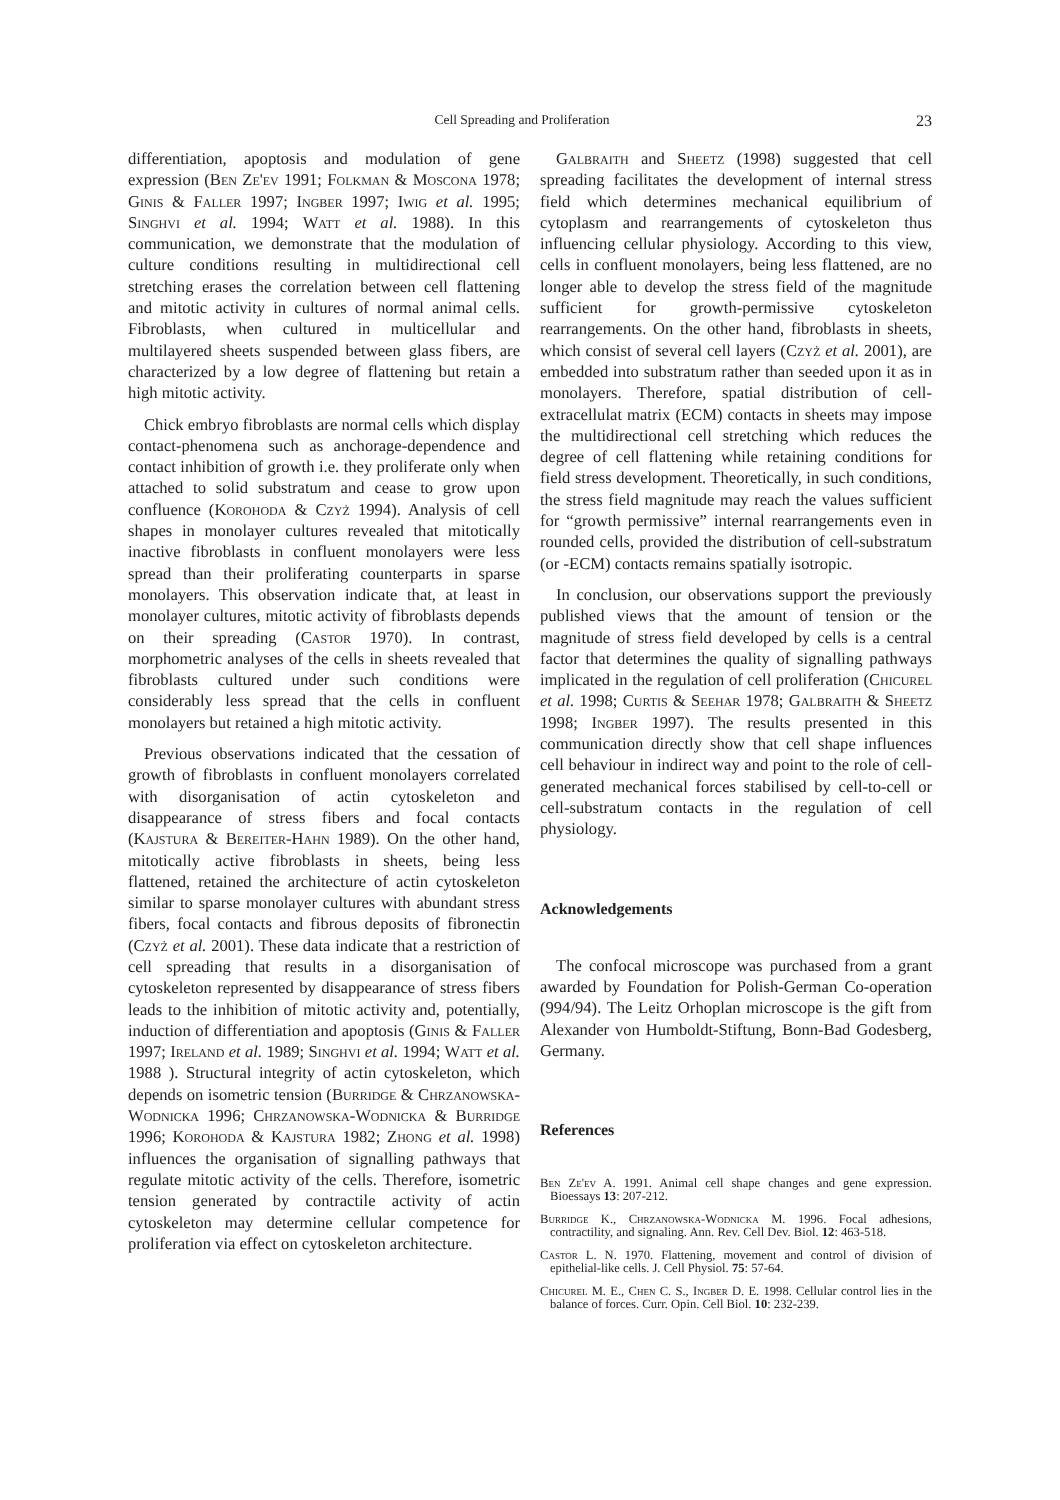Cell Spreading and Proliferation 23
differentiation, apoptosis and modulation of gene expression (Ben Ze'ev 1991; Folkman & Moscona 1978; Ginis & Faller 1997; Ingber 1997; Iwig et al. 1995; Singhvi et al. 1994; Watt et al. 1988). In this communication, we demonstrate that the modulation of culture conditions resulting in multidirectional cell stretching erases the correlation between cell flattening and mitotic activity in cultures of normal animal cells. Fibroblasts, when cultured in multicellular and multilayered sheets suspended between glass fibers, are characterized by a low degree of flattening but retain a high mitotic activity.
Chick embryo fibroblasts are normal cells which display contact-phenomena such as anchorage-dependence and contact inhibition of growth i.e. they proliferate only when attached to solid substratum and cease to grow upon confluence (Korohoda & Czyż 1994). Analysis of cell shapes in monolayer cultures revealed that mitotically inactive fibroblasts in confluent monolayers were less spread than their proliferating counterparts in sparse monolayers. This observation indicate that, at least in monolayer cultures, mitotic activity of fibroblasts depends on their spreading (Castor 1970). In contrast, morphometric analyses of the cells in sheets revealed that fibroblasts cultured under such conditions were considerably less spread that the cells in confluent monolayers but retained a high mitotic activity.
Previous observations indicated that the cessation of growth of fibroblasts in confluent monolayers correlated with disorganisation of actin cytoskeleton and disappearance of stress fibers and focal contacts (Kajstura & Bereiter-Hahn 1989). On the other hand, mitotically active fibroblasts in sheets, being less flattened, retained the architecture of actin cytoskeleton similar to sparse monolayer cultures with abundant stress fibers, focal contacts and fibrous deposits of fibronectin (Czyż et al. 2001). These data indicate that a restriction of cell spreading that results in a disorganisation of cytoskeleton represented by disappearance of stress fibers leads to the inhibition of mitotic activity and, potentially, induction of differentiation and apoptosis (Ginis & Faller 1997; Ireland et al. 1989; Singhvi et al. 1994; Watt et al. 1988 ). Structural integrity of actin cytoskeleton, which depends on isometric tension (Burridge & Chrzanowska-Wodnicka 1996; Chrzanowska-Wodnicka & Burridge 1996; Korohoda & Kajstura 1982; Zhong et al. 1998) influences the organisation of signalling pathways that regulate mitotic activity of the cells. Therefore, isometric tension generated by contractile activity of actin cytoskeleton may determine cellular competence for proliferation via effect on cytoskeleton architecture.
Galbraith and Sheetz (1998) suggested that cell spreading facilitates the development of internal stress field which determines mechanical equilibrium of cytoplasm and rearrangements of cytoskeleton thus influencing cellular physiology. According to this view, cells in confluent monolayers, being less flattened, are no longer able to develop the stress field of the magnitude sufficient for growth-permissive cytoskeleton rearrangements. On the other hand, fibroblasts in sheets, which consist of several cell layers (Czyż et al. 2001), are embedded into substratum rather than seeded upon it as in monolayers. Therefore, spatial distribution of cell-extracellulat matrix (ECM) contacts in sheets may impose the multidirectional cell stretching which reduces the degree of cell flattening while retaining conditions for field stress development. Theoretically, in such conditions, the stress field magnitude may reach the values sufficient for “growth permissive” internal rearrangements even in rounded cells, provided the distribution of cell-substratum (or -ECM) contacts remains spatially isotropic.
In conclusion, our observations support the previously published views that the amount of tension or the magnitude of stress field developed by cells is a central factor that determines the quality of signalling pathways implicated in the regulation of cell proliferation (Chicurel et al. 1998; Curtis & Seehar 1978; Galbraith & Sheetz 1998; Ingber 1997). The results presented in this communication directly show that cell shape influences cell behaviour in indirect way and point to the role of cell-generated mechanical forces stabilised by cell-to-cell or cell-substratum contacts in the regulation of cell physiology.
Acknowledgements
The confocal microscope was purchased from a grant awarded by Foundation for Polish-German Co-operation (994/94). The Leitz Orhoplan microscope is the gift from Alexander von Humboldt-Stiftung, Bonn-Bad Godesberg, Germany.
References
Ben Ze'ev A. 1991. Animal cell shape changes and gene expression. Bioessays 13: 207-212.
Burridge K., Chrzanowska-Wodnicka M. 1996. Focal adhesions, contractility, and signaling. Ann. Rev. Cell Dev. Biol. 12: 463-518.
Castor L. N. 1970. Flattening, movement and control of division of epithelial-like cells. J. Cell Physiol. 75: 57-64.
Chicurel M. E., Chen C. S., Ingber D. E. 1998. Cellular control lies in the balance of forces. Curr. Opin. Cell Biol. 10: 232-239.